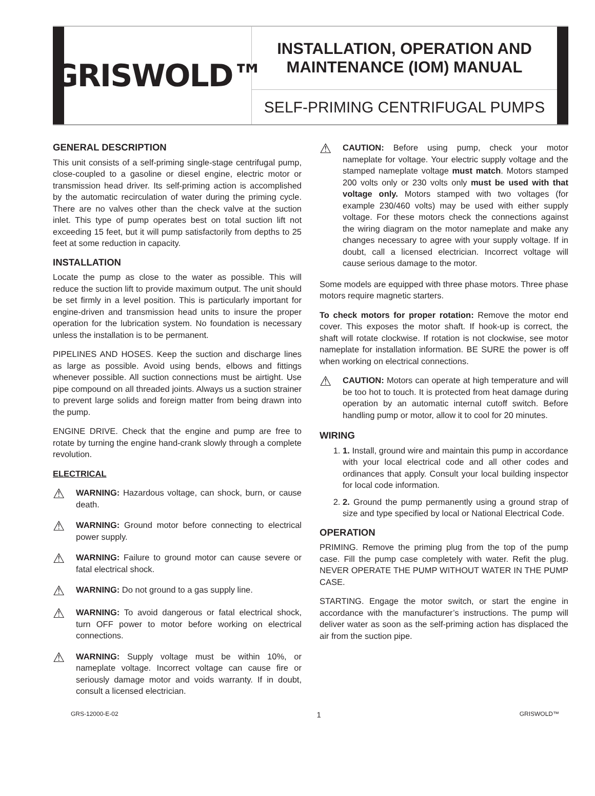GRISWOLD™
INSTALLATION, OPERATION AND
MAINTENANCE (IOM) MANUAL
SELF-PRIMING CENTRIFUGAL PUMPS
GENERAL DESCRIPTION
This unit consists of a self-priming single-stage centrifugal pump, close-coupled to a gasoline or diesel engine, electric motor or transmission head driver. Its self-priming action is accomplished by the automatic recirculation of water during the priming cycle. There are no valves other than the check valve at the suction inlet. This type of pump operates best on total suction lift not exceeding 15 feet, but it will pump satisfactorily from depths to 25 feet at some reduction in capacity.
INSTALLATION
Locate the pump as close to the water as possible. This will reduce the suction lift to provide maximum output. The unit should be set firmly in a level position. This is particularly important for engine-driven and transmission head units to insure the proper operation for the lubrication system. No foundation is necessary unless the installation is to be permanent.
PIPELINES AND HOSES. Keep the suction and discharge lines as large as possible. Avoid using bends, elbows and fittings whenever possible. All suction connections must be airtight. Use pipe compound on all threaded joints. Always us a suction strainer to prevent large solids and foreign matter from being drawn into the pump.
ENGINE DRIVE. Check that the engine and pump are free to rotate by turning the engine hand-crank slowly through a complete revolution.
ELECTRICAL
⚠
WARNING: Hazardous voltage, can shock, burn, or cause death.
⚠
WARNING: Ground motor before connecting to electrical power supply.
⚠
WARNING: Failure to ground motor can cause severe or fatal electrical shock.
⚠
WARNING: Do not ground to a gas supply line.
⚠
WARNING: To avoid dangerous or fatal electrical shock, turn OFF power to motor before working on electrical connections.
⚠
WARNING: Supply voltage must be within 10%, or nameplate voltage. Incorrect voltage can cause fire or seriously damage motor and voids warranty. If in doubt, consult a licensed electrician.
⚠
CAUTION: Before using pump, check your motor nameplate for voltage. Your electric supply voltage and the stamped nameplate voltage must match. Motors stamped 200 volts only or 230 volts only must be used with that voltage only. Motors stamped with two voltages (for example 230/460 volts) may be used with either supply voltage. For these motors check the connections against the wiring diagram on the motor nameplate and make any changes necessary to agree with your supply voltage. If in doubt, call a licensed electrician. Incorrect voltage will cause serious damage to the motor.
Some models are equipped with three phase motors. Three phase motors require magnetic starters.
To check motors for proper rotation: Remove the motor end cover. This exposes the motor shaft. If hook-up is correct, the shaft will rotate clockwise. If rotation is not clockwise, see motor nameplate for installation information. BE SURE the power is off when working on electrical connections.
⚠
CAUTION: Motors can operate at high temperature and will be too hot to touch. It is protected from heat damage during operation by an automatic internal cutoff switch. Before handling pump or motor, allow it to cool for 20 minutes.
WIRING
1. 1. Install, ground wire and maintain this pump in accordance with your local electrical code and all other codes and ordinances that apply. Consult your local building inspector for local code information.
2. 2. Ground the pump permanently using a ground strap of size and type specified by local or National Electrical Code.
OPERATION
PRIMING. Remove the priming plug from the top of the pump case. Fill the pump case completely with water. Refit the plug. NEVER OPERATE THE PUMP WITHOUT WATER IN THE PUMP CASE.
STARTING. Engage the motor switch, or start the engine in accordance with the manufacturer’s instructions. The pump will deliver water as soon as the self-priming action has displaced the air from the suction pipe.
GRS-12000-E-02 1 GRISWOLD™